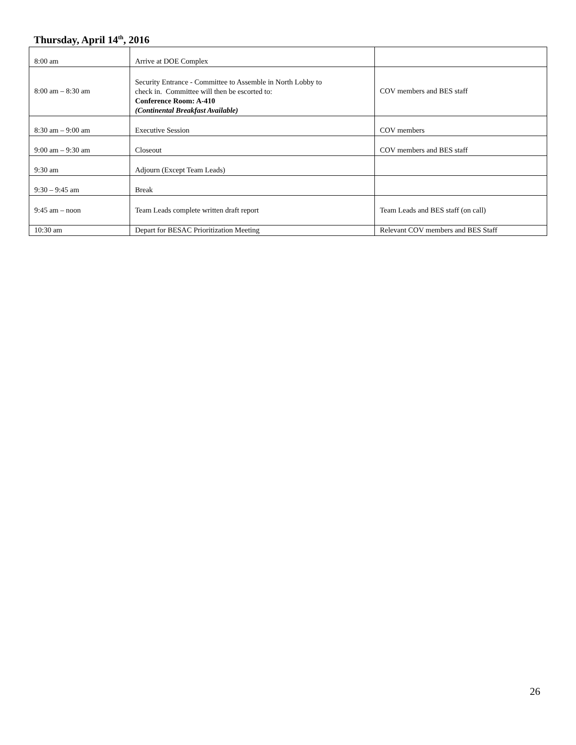Thursday, April 14<sup>th</sup>, 2016
| 8:00 am | Arrive at DOE Complex | |
| 8:00 am – 8:30 am | Security Entrance - Committee to Assemble in North Lobby to check in. Committee will then be escorted to: Conference Room: A-410 (Continental Breakfast Available) | COV members and BES staff |
| 8:30 am – 9:00 am | Executive Session | COV members |
| 9:00 am – 9:30 am | Closeout | COV members and BES staff |
| 9:30 am | Adjourn (Except Team Leads) | |
| 9:30 – 9:45 am | Break | |
| 9:45 am – noon | Team Leads complete written draft report | Team Leads and BES staff (on call) |
| 10:30 am | Depart for BESAC Prioritization Meeting | Relevant COV members and BES Staff |
26